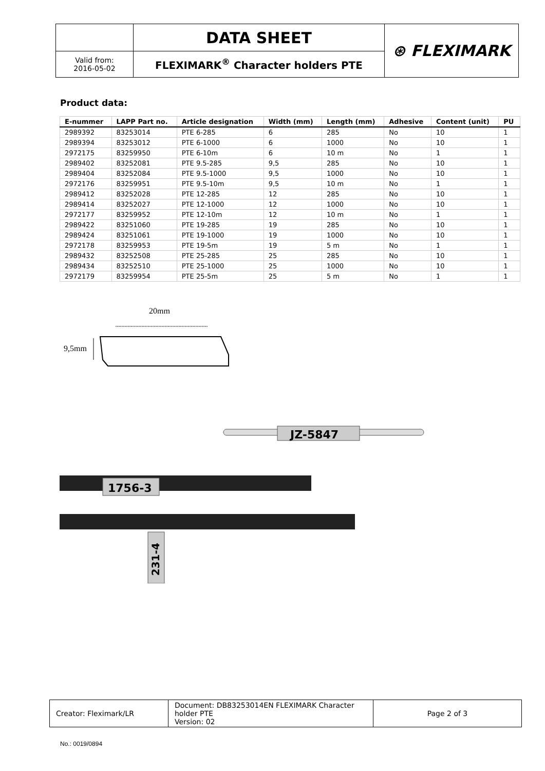| | DATA SHEET | ⊛ FLEXIMARK |
| Valid from: 2016-05-02 | FLEXIMARK<sup>®</sup> Character holders PTE | |
Product data:
| E-nummer | LAPP Part no. | Article designation | Width (mm) | Length (mm) | Adhesive | Content (unit) | PU |
| --- | --- | --- | --- | --- | --- | --- | --- |
| 2989392 | 83253014 | PTE 6-285 | 6 | 285 | No | 10 | 1 |
| 2989394 | 83253012 | PTE 6-1000 | 6 | 1000 | No | 10 | 1 |
| 2972175 | 83259950 | PTE 6-10m | 6 | 10 m | No | 1 | 1 |
| 2989402 | 83252081 | PTE 9.5-285 | 9,5 | 285 | No | 10 | 1 |
| 2989404 | 83252084 | PTE 9.5-1000 | 9,5 | 1000 | No | 10 | 1 |
| 2972176 | 83259951 | PTE 9.5-10m | 9,5 | 10 m | No | 1 | 1 |
| 2989412 | 83252028 | PTE 12-285 | 12 | 285 | No | 10 | 1 |
| 2989414 | 83252027 | PTE 12-1000 | 12 | 1000 | No | 10 | 1 |
| 2972177 | 83259952 | PTE 12-10m | 12 | 10 m | No | 1 | 1 |
| 2989422 | 83251060 | PTE 19-285 | 19 | 285 | No | 10 | 1 |
| 2989424 | 83251061 | PTE 19-1000 | 19 | 1000 | No | 10 | 1 |
| 2972178 | 83259953 | PTE 19-5m | 19 | 5 m | No | 1 | 1 |
| 2989432 | 83252508 | PTE 25-285 | 25 | 285 | No | 10 | 1 |
| 2989434 | 83252510 | PTE 25-1000 | 25 | 1000 | No | 10 | 1 |
| 2972179 | 83259954 | PTE 25-5m | 25 | 5 m | No | 1 | 1 |
20mm
9,5mm
JZ-5847
1756-3
231-4
| Creator: Fleximark/LR | Document: DB83253014EN FLEXIMARK Character holder PTE Version: 02 | Page 2 of 3 |
No.: 0019/0894